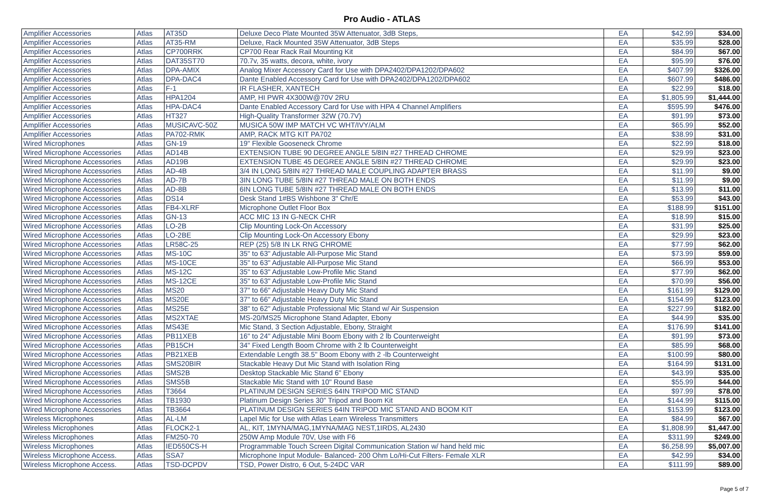Pro Audio - ATLAS
| Amplifier Accessories | Atlas | AT35D | Deluxe Deco Plate Mounted 35W Attenuator, 3dB Steps, | EA | $42.99 | $34.00 |
| Amplifier Accessories | Atlas | AT35-RM | Deluxe, Rack Mounted 35W Attenuator, 3dB Steps | EA | $35.99 | $28.00 |
| Amplifier Accessories | Atlas | CP700RRK | CP700 Rear Rack Rail Mounting Kit | EA | $84.99 | $67.00 |
| Amplifier Accessories | Atlas | DAT35ST70 | 70.7v, 35 watts, decora, white, ivory | EA | $95.99 | $76.00 |
| Amplifier Accessories | Atlas | DPA-AMIX | Analog Mixer Accessory Card for Use with DPA2402/DPA1202/DPA602 | EA | $407.99 | $326.00 |
| Amplifier Accessories | Atlas | DPA-DAC4 | Dante Enabled Accessory Card for Use with DPA2402/DPA1202/DPA602 | EA | $607.99 | $486.00 |
| Amplifier Accessories | Atlas | F-1 | IR FLASHER, XANTECH | EA | $22.99 | $18.00 |
| Amplifier Accessories | Atlas | HPA1204 | AMP, HI PWR 4X300W@70V 2RU | EA | $1,805.99 | $1,444.00 |
| Amplifier Accessories | Atlas | HPA-DAC4 | Dante Enabled Accessory Card for Use with HPA 4 Channel Amplifiers | EA | $595.99 | $476.00 |
| Amplifier Accessories | Atlas | HT327 | High-Quality Transformer 32W (70.7V) | EA | $91.99 | $73.00 |
| Amplifier Accessories | Atlas | MUSICAVC-50Z | MUSICA 50W IMP MATCH VC WHT/IVY/ALM | EA | $65.99 | $52.00 |
| Amplifier Accessories | Atlas | PA702-RMK | AMP, RACK MTG KIT PA702 | EA | $38.99 | $31.00 |
| Wired Microphones | Atlas | GN-19 | 19" Flexible Gooseneck Chrome | EA | $22.99 | $18.00 |
| Wired Microphone Accessories | Atlas | AD14B | EXTENSION TUBE 90 DEGREE ANGLE 5/8IN #27 THREAD CHROME | EA | $29.99 | $23.00 |
| Wired Microphone Accessories | Atlas | AD19B | EXTENSION TUBE 45 DEGREE ANGLE 5/8IN #27 THREAD CHROME | EA | $29.99 | $23.00 |
| Wired Microphone Accessories | Atlas | AD-4B | 3/4 IN LONG 5/8IN #27 THREAD MALE COUPLING ADAPTER BRASS | EA | $11.99 | $9.00 |
| Wired Microphone Accessories | Atlas | AD-7B | 3IN LONG TUBE 5/8IN #27 THREAD MALE ON BOTH ENDS | EA | $11.99 | $9.00 |
| Wired Microphone Accessories | Atlas | AD-8B | 6IN LONG TUBE 5/8IN #27 THREAD MALE ON BOTH ENDS | EA | $13.99 | $11.00 |
| Wired Microphone Accessories | Atlas | DS14 | Desk Stand 1#BS Wishbone 3" Chr/E | EA | $53.99 | $43.00 |
| Wired Microphone Accessories | Atlas | FB4-XLRF | Microphone Outlet Floor Box | EA | $188.99 | $151.00 |
| Wired Microphone Accessories | Atlas | GN-13 | ACC MIC 13 IN G-NECK CHR | EA | $18.99 | $15.00 |
| Wired Microphone Accessories | Atlas | LO-2B | Clip Mounting Lock-On Accessory | EA | $31.99 | $25.00 |
| Wired Microphone Accessories | Atlas | LO-2BE | Clip Mounting Lock-On Accessory Ebony | EA | $29.99 | $23.00 |
| Wired Microphone Accessories | Atlas | LR58C-25 | REP (25) 5/8 IN LK RNG CHROME | EA | $77.99 | $62.00 |
| Wired Microphone Accessories | Atlas | MS-10C | 35" to 63" Adjustable All-Purpose Mic Stand | EA | $73.99 | $59.00 |
| Wired Microphone Accessories | Atlas | MS-10CE | 35" to 63" Adjustable All-Purpose Mic Stand | EA | $66.99 | $53.00 |
| Wired Microphone Accessories | Atlas | MS-12C | 35" to 63" Adjustable Low-Profile Mic Stand | EA | $77.99 | $62.00 |
| Wired Microphone Accessories | Atlas | MS-12CE | 35" to 63" Adjustable Low-Profile Mic Stand | EA | $70.99 | $56.00 |
| Wired Microphone Accessories | Atlas | MS20 | 37" to 66" Adjustable Heavy Duty Mic Stand | EA | $161.99 | $129.00 |
| Wired Microphone Accessories | Atlas | MS20E | 37" to 66" Adjustable Heavy Duty Mic Stand | EA | $154.99 | $123.00 |
| Wired Microphone Accessories | Atlas | MS25E | 38" to 62" Adjustable Professional Mic Stand w/ Air Suspension | EA | $227.99 | $182.00 |
| Wired Microphone Accessories | Atlas | MS2XTAE | MS-20/MS25 Microphone Stand Adapter, Ebony | EA | $44.99 | $35.00 |
| Wired Microphone Accessories | Atlas | MS43E | Mic Stand, 3 Section Adjustable, Ebony, Straight | EA | $176.99 | $141.00 |
| Wired Microphone Accessories | Atlas | PB11XEB | 16" to 24" Adjustable Mini Boom Ebony with 2 lb Counterweight | EA | $91.99 | $73.00 |
| Wired Microphone Accessories | Atlas | PB15CH | 34" Fixed Length Boom Chrome with 2 lb Counterweight | EA | $85.99 | $68.00 |
| Wired Microphone Accessories | Atlas | PB21XEB | Extendable Length 38.5" Boom Ebony with 2 -lb Counterweight | EA | $100.99 | $80.00 |
| Wired Microphone Accessories | Atlas | SMS20BIR | Stackable Heavy Dut Mic Stand with Isolation Ring | EA | $164.99 | $131.00 |
| Wired Microphone Accessories | Atlas | SMS2B | Desktop Stackable Mic Stand 6" Ebony | EA | $43.99 | $35.00 |
| Wired Microphone Accessories | Atlas | SMS5B | Stackable Mic Stand with 10" Round Base | EA | $55.99 | $44.00 |
| Wired Microphone Accessories | Atlas | T3664 | PLATINUM DESIGN SERIES 64IN TRIPOD MIC STAND | EA | $97.99 | $78.00 |
| Wired Microphone Accessories | Atlas | TB1930 | Platinum Design Series 30" Tripod and Boom Kit | EA | $144.99 | $115.00 |
| Wired Microphone Accessories | Atlas | TB3664 | PLATINUM DESIGN SERIES 64IN TRIPOD MIC STAND AND BOOM KIT | EA | $153.99 | $123.00 |
| Wireless Microphones | Atlas | AL-LM | Lapel Mic for Use with Atlas Learn Wireless Transmitters | EA | $84.99 | $67.00 |
| Wireless Microphones | Atlas | FLOCK2-1 | AL, KIT, 1MYNA/MAG,1MYNA/MAG NEST,1IRDS, AL2430 | EA | $1,808.99 | $1,447.00 |
| Wireless Microphones | Atlas | FM250-70 | 250W Amp Module 70V, Use with F6 | EA | $311.99 | $249.00 |
| Wireless Microphones | Atlas | IED550CS-H | Programmable Touch Screen Digital Communication Station w/ hand held mic | EA | $6,258.99 | $5,007.00 |
| Wireless Microphone Access. | Atlas | SSA7 | Microphone Input Module- Balanced- 200 Ohm Lo/Hi-Cut Filters- Female XLR | EA | $42.99 | $34.00 |
| Wireless Microphone Access. | Atlas | TSD-DCPDV | TSD, Power Distro, 6 Out, 5-24DC VAR | EA | $111.99 | $89.00 |
Page 5 of 7